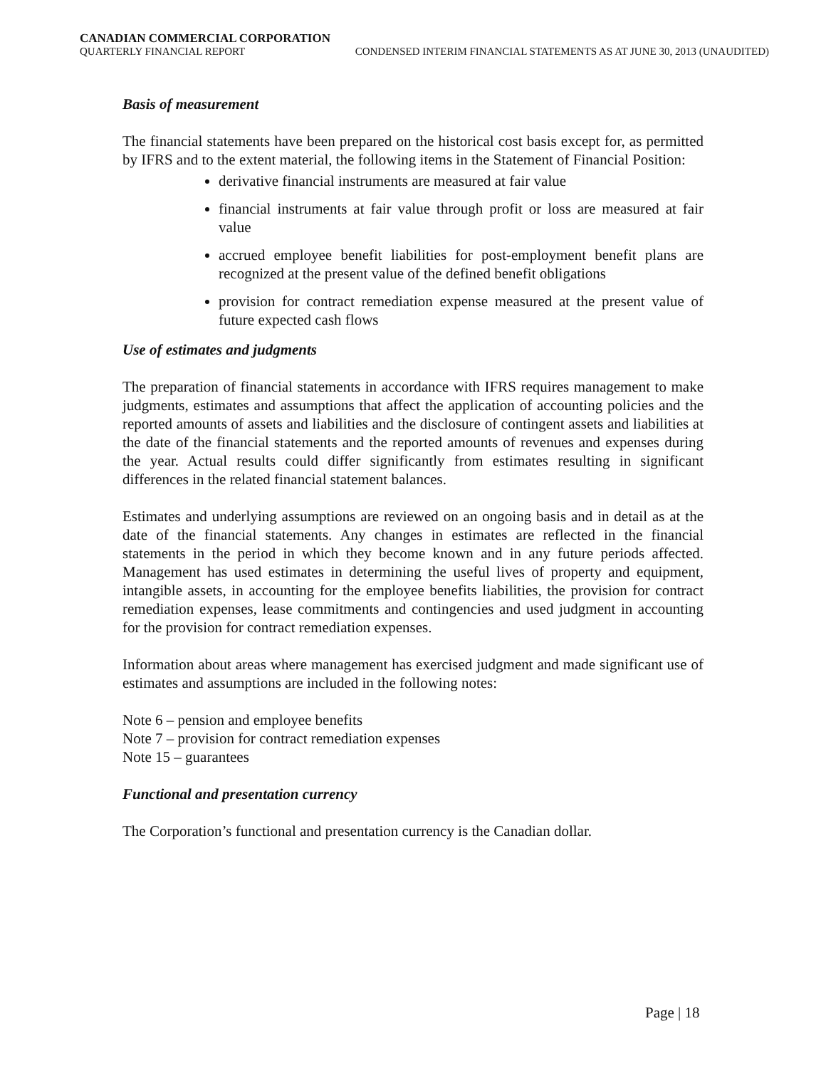CANADIAN COMMERCIAL CORPORATION
QUARTERLY FINANCIAL REPORT CONDENSED INTERIM FINANCIAL STATEMENTS AS AT JUNE 30, 2013 (UNAUDITED)
Basis of measurement
The financial statements have been prepared on the historical cost basis except for, as permitted by IFRS and to the extent material, the following items in the Statement of Financial Position:
derivative financial instruments are measured at fair value
financial instruments at fair value through profit or loss are measured at fair value
accrued employee benefit liabilities for post-employment benefit plans are recognized at the present value of the defined benefit obligations
provision for contract remediation expense measured at the present value of future expected cash flows
Use of estimates and judgments
The preparation of financial statements in accordance with IFRS requires management to make judgments, estimates and assumptions that affect the application of accounting policies and the reported amounts of assets and liabilities and the disclosure of contingent assets and liabilities at the date of the financial statements and the reported amounts of revenues and expenses during the year. Actual results could differ significantly from estimates resulting in significant differences in the related financial statement balances.
Estimates and underlying assumptions are reviewed on an ongoing basis and in detail as at the date of the financial statements. Any changes in estimates are reflected in the financial statements in the period in which they become known and in any future periods affected. Management has used estimates in determining the useful lives of property and equipment, intangible assets, in accounting for the employee benefits liabilities, the provision for contract remediation expenses, lease commitments and contingencies and used judgment in accounting for the provision for contract remediation expenses.
Information about areas where management has exercised judgment and made significant use of estimates and assumptions are included in the following notes:
Note 6 – pension and employee benefits
Note 7 – provision for contract remediation expenses
Note 15 – guarantees
Functional and presentation currency
The Corporation’s functional and presentation currency is the Canadian dollar.
Page | 18